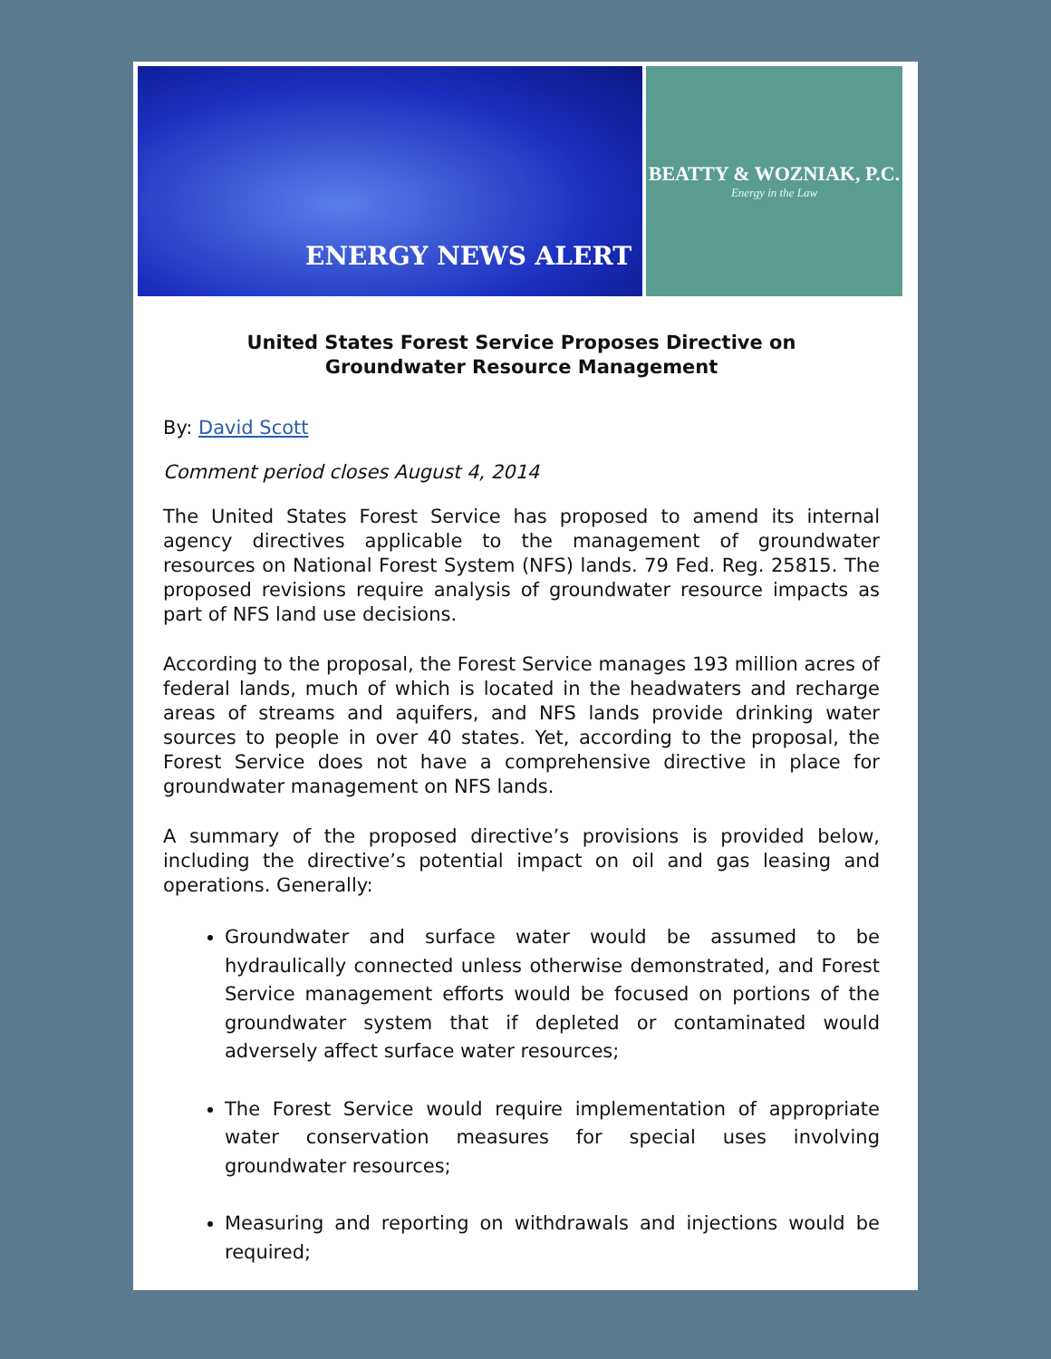ENERGY NEWS ALERT
BEATTY & WOZNIAK, P.C.
Energy in the Law
United States Forest Service Proposes Directive on
Groundwater Resource Management
By: David Scott
Comment period closes August 4, 2014
The United States Forest Service has proposed to amend its internal agency directives applicable to the management of groundwater resources on National Forest System (NFS) lands. 79 Fed. Reg. 25815. The proposed revisions require analysis of groundwater resource impacts as part of NFS land use decisions.
According to the proposal, the Forest Service manages 193 million acres of federal lands, much of which is located in the headwaters and recharge areas of streams and aquifers, and NFS lands provide drinking water sources to people in over 40 states. Yet, according to the proposal, the Forest Service does not have a comprehensive directive in place for groundwater management on NFS lands.
A summary of the proposed directive’s provisions is provided below, including the directive’s potential impact on oil and gas leasing and operations. Generally:
Groundwater and surface water would be assumed to be hydraulically connected unless otherwise demonstrated, and Forest Service management efforts would be focused on portions of the groundwater system that if depleted or contaminated would adversely affect surface water resources;
The Forest Service would require implementation of appropriate water conservation measures for special uses involving groundwater resources;
Measuring and reporting on withdrawals and injections would be required;